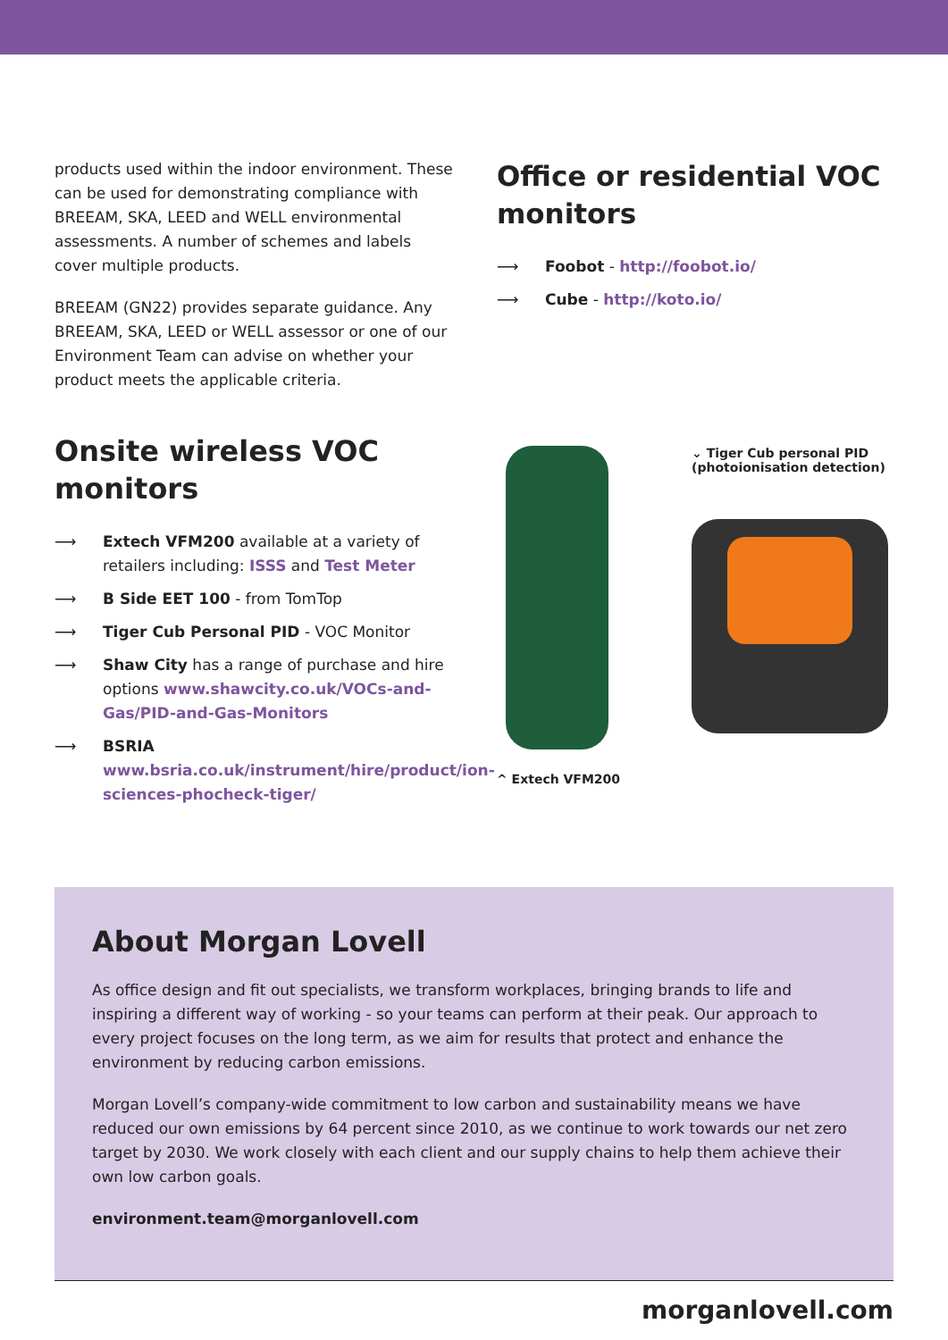products used within the indoor environment. These can be used for demonstrating compliance with BREEAM, SKA, LEED and WELL environmental assessments. A number of schemes and labels cover multiple products.
BREEAM (GN22) provides separate guidance. Any BREEAM, SKA, LEED or WELL assessor or one of our Environment Team can advise on whether your product meets the applicable criteria.
Onsite wireless VOC monitors
⟶ Extech VFM200 available at a variety of retailers including: ISSS and Test Meter
⟶ B Side EET 100 - from TomTop
⟶ Tiger Cub Personal PID - VOC Monitor
⟶ Shaw City has a range of purchase and hire options www.shawcity.co.uk/VOCs-and-Gas/PID-and-Gas-Monitors
⟶ BSRIA www.bsria.co.uk/instrument/hire/product/ion-sciences-phocheck-tiger/
Office or residential VOC monitors
⟶ Foobot - http://foobot.io/
⟶ Cube - http://koto.io/
^ Extech VFM200
⌄ Tiger Cub personal PID
(photoionisation detection)
About Morgan Lovell
As office design and fit out specialists, we transform workplaces, bringing brands to life and inspiring a different way of working - so your teams can perform at their peak. Our approach to every project focuses on the long term, as we aim for results that protect and enhance the environment by reducing carbon emissions.
Morgan Lovell’s company-wide commitment to low carbon and sustainability means we have reduced our own emissions by 64 percent since 2010, as we continue to work towards our net zero target by 2030. We work closely with each client and our supply chains to help them achieve their own low carbon goals.
environment.team@morganlovell.com
morganlovell.com